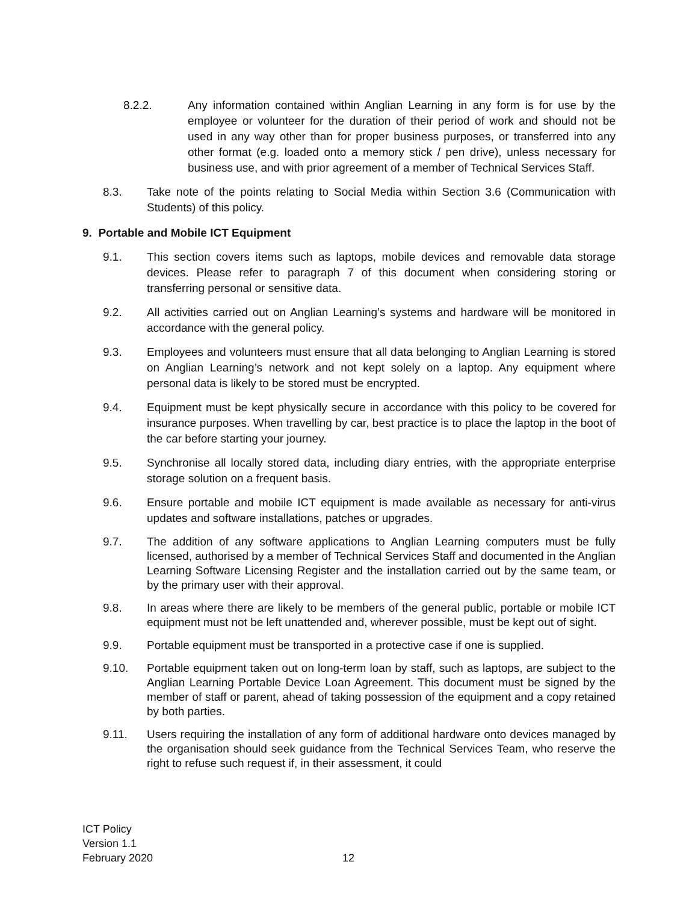8.2.2. Any information contained within Anglian Learning in any form is for use by the employee or volunteer for the duration of their period of work and should not be used in any way other than for proper business purposes, or transferred into any other format (e.g. loaded onto a memory stick / pen drive), unless necessary for business use, and with prior agreement of a member of Technical Services Staff.
8.3. Take note of the points relating to Social Media within Section 3.6 (Communication with Students) of this policy.
9. Portable and Mobile ICT Equipment
9.1. This section covers items such as laptops, mobile devices and removable data storage devices. Please refer to paragraph 7 of this document when considering storing or transferring personal or sensitive data.
9.2. All activities carried out on Anglian Learning’s systems and hardware will be monitored in accordance with the general policy.
9.3. Employees and volunteers must ensure that all data belonging to Anglian Learning is stored on Anglian Learning’s network and not kept solely on a laptop. Any equipment where personal data is likely to be stored must be encrypted.
9.4. Equipment must be kept physically secure in accordance with this policy to be covered for insurance purposes. When travelling by car, best practice is to place the laptop in the boot of the car before starting your journey.
9.5. Synchronise all locally stored data, including diary entries, with the appropriate enterprise storage solution on a frequent basis.
9.6. Ensure portable and mobile ICT equipment is made available as necessary for anti-virus updates and software installations, patches or upgrades.
9.7. The addition of any software applications to Anglian Learning computers must be fully licensed, authorised by a member of Technical Services Staff and documented in the Anglian Learning Software Licensing Register and the installation carried out by the same team, or by the primary user with their approval.
9.8. In areas where there are likely to be members of the general public, portable or mobile ICT equipment must not be left unattended and, wherever possible, must be kept out of sight.
9.9. Portable equipment must be transported in a protective case if one is supplied.
9.10. Portable equipment taken out on long-term loan by staff, such as laptops, are subject to the Anglian Learning Portable Device Loan Agreement. This document must be signed by the member of staff or parent, ahead of taking possession of the equipment and a copy retained by both parties.
9.11. Users requiring the installation of any form of additional hardware onto devices managed by the organisation should seek guidance from the Technical Services Team, who reserve the right to refuse such request if, in their assessment, it could
ICT Policy
Version 1.1
February 2020
12